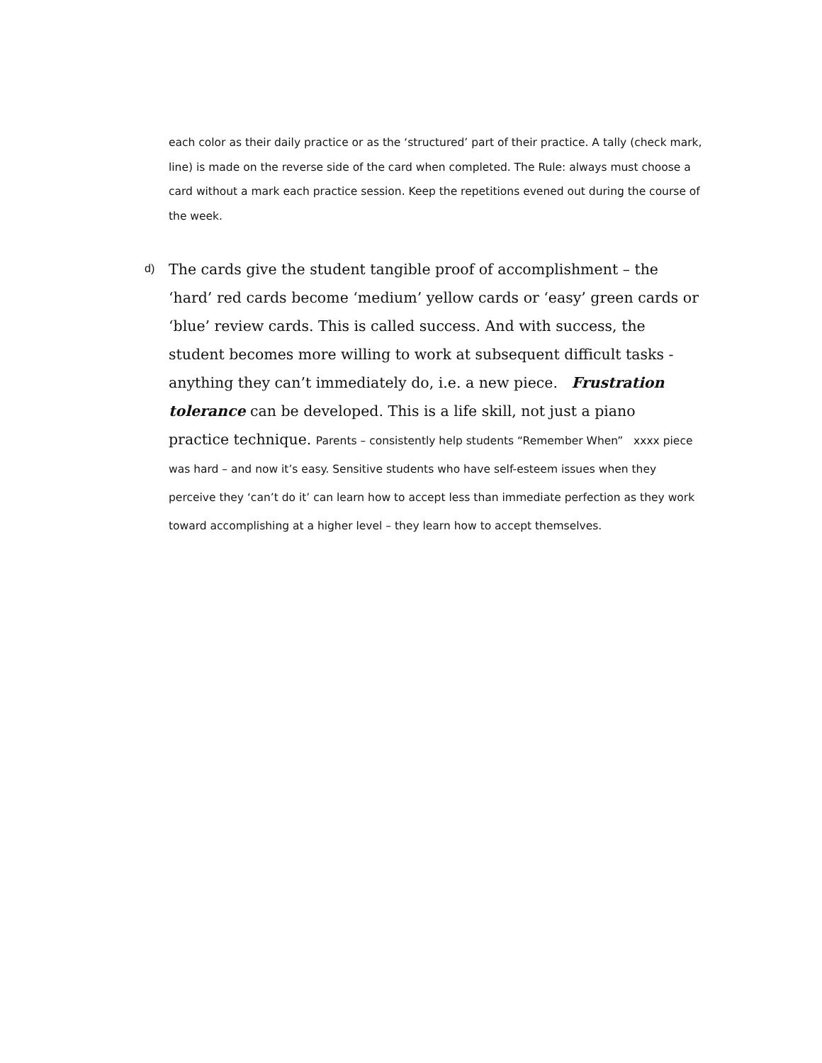each color as their daily practice or as the ‘structured’ part of their practice. A tally (check mark, line) is made on the reverse side of the card when completed. The Rule: always must choose a card without a mark each practice session. Keep the repetitions evened out during the course of the week.
d)
The cards give the student tangible proof of accomplishment – the ‘hard’ red cards become ‘medium’ yellow cards or ‘easy’ green cards or ‘blue’ review cards. This is called success. And with success, the student becomes more willing to work at subsequent difficult tasks - anything they can’t immediately do, i.e. a new piece. Frustration tolerance can be developed. This is a life skill, not just a piano practice technique. Parents – consistently help students “Remember When” xxxx piece was hard – and now it’s easy. Sensitive students who have self-esteem issues when they perceive they ‘can’t do it’ can learn how to accept less than immediate perfection as they work toward accomplishing at a higher level – they learn how to accept themselves.